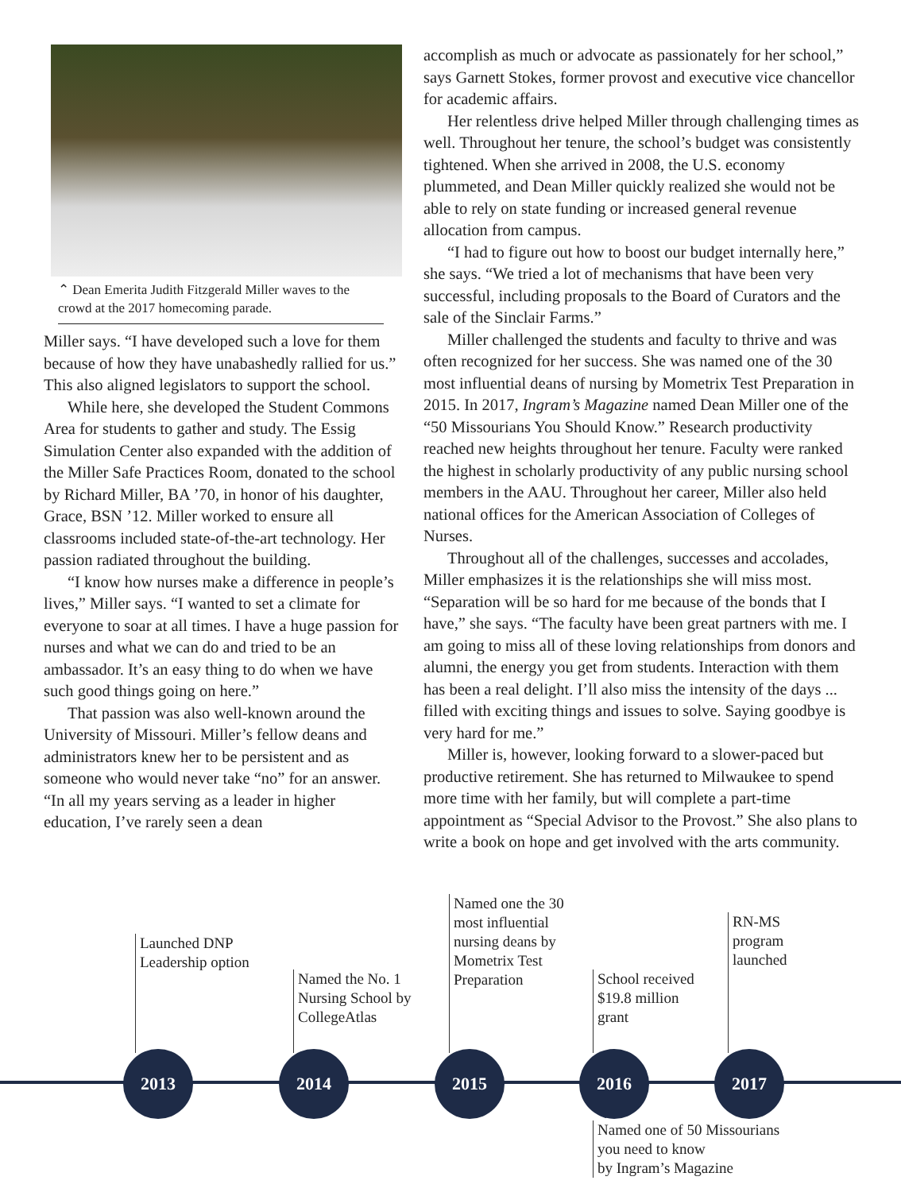⌃ Dean Emerita Judith Fitzgerald Miller waves to the crowd at the 2017 homecoming parade.
Miller says. “I have developed such a love for them because of how they have unabashedly rallied for us.” This also aligned legislators to support the school.
While here, she developed the Student Commons Area for students to gather and study. The Essig Simulation Center also expanded with the addition of the Miller Safe Practices Room, donated to the school by Richard Miller, BA ’70, in honor of his daughter, Grace, BSN ’12. Miller worked to ensure all classrooms included state-of-the-art technology. Her passion radiated throughout the building.
“I know how nurses make a difference in people’s lives,” Miller says. “I wanted to set a climate for everyone to soar at all times. I have a huge passion for nurses and what we can do and tried to be an ambassador. It’s an easy thing to do when we have such good things going on here.”
That passion was also well-known around the University of Missouri. Miller’s fellow deans and administrators knew her to be persistent and as someone who would never take “no” for an answer. “In all my years serving as a leader in higher education, I’ve rarely seen a dean
accomplish as much or advocate as passionately for her school,” says Garnett Stokes, former provost and executive vice chancellor for academic affairs.
Her relentless drive helped Miller through challenging times as well. Throughout her tenure, the school’s budget was consistently tightened. When she arrived in 2008, the U.S. economy plummeted, and Dean Miller quickly realized she would not be able to rely on state funding or increased general revenue allocation from campus.
“I had to figure out how to boost our budget internally here,” she says. “We tried a lot of mechanisms that have been very successful, including proposals to the Board of Curators and the sale of the Sinclair Farms.”
Miller challenged the students and faculty to thrive and was often recognized for her success. She was named one of the 30 most influential deans of nursing by Mometrix Test Preparation in 2015. In 2017, Ingram’s Magazine named Dean Miller one of the “50 Missourians You Should Know.” Research productivity reached new heights throughout her tenure. Faculty were ranked the highest in scholarly productivity of any public nursing school members in the AAU. Throughout her career, Miller also held national offices for the American Association of Colleges of Nurses.
Throughout all of the challenges, successes and accolades, Miller emphasizes it is the relationships she will miss most. “Separation will be so hard for me because of the bonds that I have,” she says. “The faculty have been great partners with me. I am going to miss all of these loving relationships from donors and alumni, the energy you get from students. Interaction with them has been a real delight. I’ll also miss the intensity of the days ... filled with exciting things and issues to solve. Saying goodbye is very hard for me.”
Miller is, however, looking forward to a slower-paced but productive retirement. She has returned to Milwaukee to spend more time with her family, but will complete a part-time appointment as “Special Advisor to the Provost.” She also plans to write a book on hope and get involved with the arts community.
Launched DNP
Leadership option
Named the No. 1
Nursing School by
CollegeAtlas
Named one the 30
most influential
nursing deans by
Mometrix Test
Preparation
School received
$19.8 million
grant
RN-MS
program
launched
2013 2014 2015 2016 2017
Named one of 50 Missourians
you need to know
by Ingram’s Magazine